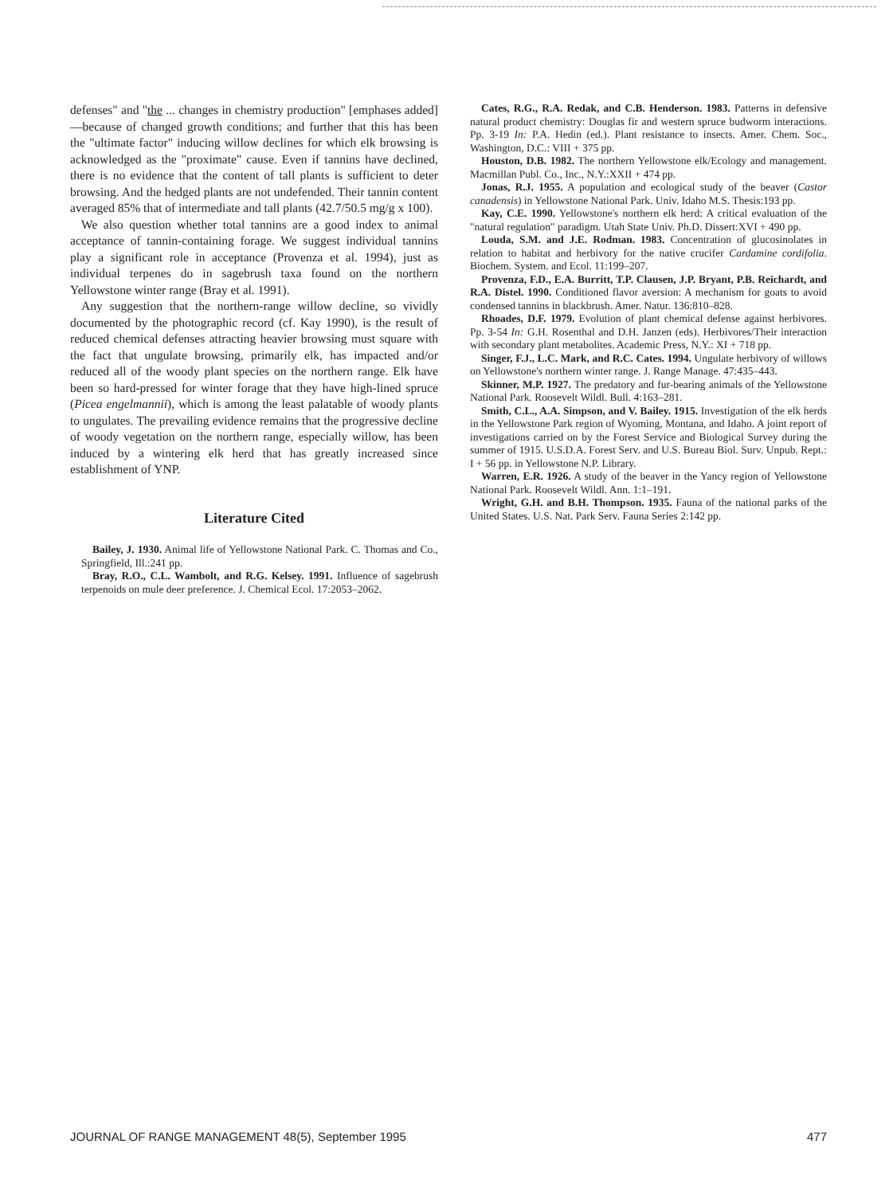defenses" and "the ... changes in chemistry production" [emphases added]—because of changed growth conditions; and further that this has been the "ultimate factor" inducing willow declines for which elk browsing is acknowledged as the "proximate" cause. Even if tannins have declined, there is no evidence that the content of tall plants is sufficient to deter browsing. And the hedged plants are not undefended. Their tannin content averaged 85% that of intermediate and tall plants (42.7/50.5 mg/g x 100).
We also question whether total tannins are a good index to animal acceptance of tannin-containing forage. We suggest individual tannins play a significant role in acceptance (Provenza et al. 1994), just as individual terpenes do in sagebrush taxa found on the northern Yellowstone winter range (Bray et al. 1991).
Any suggestion that the northern-range willow decline, so vividly documented by the photographic record (cf. Kay 1990), is the result of reduced chemical defenses attracting heavier browsing must square with the fact that ungulate browsing, primarily elk, has impacted and/or reduced all of the woody plant species on the northern range. Elk have been so hard-pressed for winter forage that they have high-lined spruce (Picea engelmannii), which is among the least palatable of woody plants to ungulates. The prevailing evidence remains that the progressive decline of woody vegetation on the northern range, especially willow, has been induced by a wintering elk herd that has greatly increased since establishment of YNP.
Literature Cited
Bailey, J. 1930. Animal life of Yellowstone National Park. C. Thomas and Co., Springfield, Ill.:241 pp.
Bray, R.O., C.L. Wambolt, and R.G. Kelsey. 1991. Influence of sagebrush terpenoids on mule deer preference. J. Chemical Ecol. 17:2053–2062.
Cates, R.G., R.A. Redak, and C.B. Henderson. 1983. Patterns in defensive natural product chemistry: Douglas fir and western spruce budworm interactions. Pp. 3-19 In: P.A. Hedin (ed.). Plant resistance to insects. Amer. Chem. Soc., Washington, D.C.: VIII + 375 pp.
Houston, D.B. 1982. The northern Yellowstone elk/Ecology and management. Macmillan Publ. Co., Inc., N.Y.:XXII + 474 pp.
Jonas, R.J. 1955. A population and ecological study of the beaver (Castor canadensis) in Yellowstone National Park. Univ. Idaho M.S. Thesis:193 pp.
Kay, C.E. 1990. Yellowstone's northern elk herd: A critical evaluation of the "natural regulation" paradigm. Utah State Univ. Ph.D. Dissert:XVI + 490 pp.
Louda, S.M. and J.E. Rodman. 1983. Concentration of glucosinolates in relation to habitat and herbivory for the native crucifer Cardamine cordifolia. Biochem. System. and Ecol. 11:199–207.
Provenza, F.D., E.A. Burritt, T.P. Clausen, J.P. Bryant, P.B. Reichardt, and R.A. Distel. 1990. Conditioned flavor aversion: A mechanism for goats to avoid condensed tannins in blackbrush. Amer. Natur. 136:810–828.
Rhoades, D.F. 1979. Evolution of plant chemical defense against herbivores. Pp. 3-54 In: G.H. Rosenthal and D.H. Janzen (eds). Herbivores/Their interaction with secondary plant metabolites. Academic Press, N.Y.: XI + 718 pp.
Singer, F.J., L.C. Mark, and R.C. Cates. 1994. Ungulate herbivory of willows on Yellowstone's northern winter range. J. Range Manage. 47:435–443.
Skinner, M.P. 1927. The predatory and fur-bearing animals of the Yellowstone National Park. Roosevelt Wildl. Bull. 4:163–281.
Smith, C.L., A.A. Simpson, and V. Bailey. 1915. Investigation of the elk herds in the Yellowstone Park region of Wyoming, Montana, and Idaho. A joint report of investigations carried on by the Forest Service and Biological Survey during the summer of 1915. U.S.D.A. Forest Serv. and U.S. Bureau Biol. Surv. Unpub. Rept.: I + 56 pp. in Yellowstone N.P. Library.
Warren, E.R. 1926. A study of the beaver in the Yancy region of Yellowstone National Park. Roosevelt Wildl. Ann. 1:1–191.
Wright, G.H. and B.H. Thompson. 1935. Fauna of the national parks of the United States. U.S. Nat. Park Serv. Fauna Series 2:142 pp.
JOURNAL OF RANGE MANAGEMENT 48(5), September 1995 477